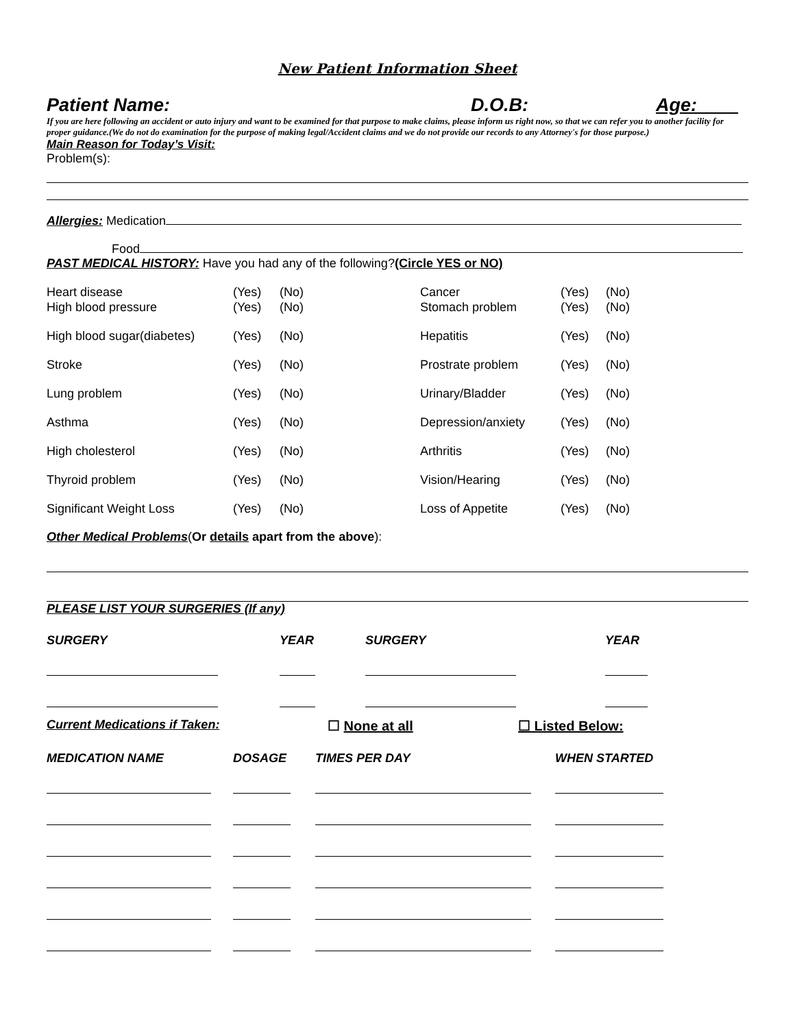New Patient Information Sheet
Patient Name: D.O.B: Age:____
If you are here following an accident or auto injury and want to be examined for that purpose to make claims, please inform us right now, so that we can refer you to another facility for proper guidance.(We do not do examination for the purpose of making legal/Accident claims and we do not provide our records to any Attorney's for those purpose.)
Main Reason for Today’s Visit:
Problem(s):
Allergies: Medication
Food
PAST MEDICAL HISTORY: Have you had any of the following?(Circle YES or NO)
| Heart disease | (Yes) | (No) | Cancer | (Yes) | (No) |
| High blood pressure | (Yes) | (No) | Stomach problem | (Yes) | (No) |
| High blood sugar(diabetes) | (Yes) | (No) | Hepatitis | (Yes) | (No) |
| Stroke | (Yes) | (No) | Prostrate problem | (Yes) | (No) |
| Lung problem | (Yes) | (No) | Urinary/Bladder | (Yes) | (No) |
| Asthma | (Yes) | (No) | Depression/anxiety | (Yes) | (No) |
| High cholesterol | (Yes) | (No) | Arthritis | (Yes) | (No) |
| Thyroid problem | (Yes) | (No) | Vision/Hearing | (Yes) | (No) |
| Significant Weight Loss | (Yes) | (No) | Loss of Appetite | (Yes) | (No) |
Other Medical Problems(Or details apart from the above):
PLEASE LIST YOUR SURGERIES (If any)
| SURGERY | YEAR | SURGERY | YEAR |
Current Medications if Taken: ☐ None at all ☐ Listed Below:
| MEDICATION NAME | DOSAGE | TIMES PER DAY | WHEN STARTED |